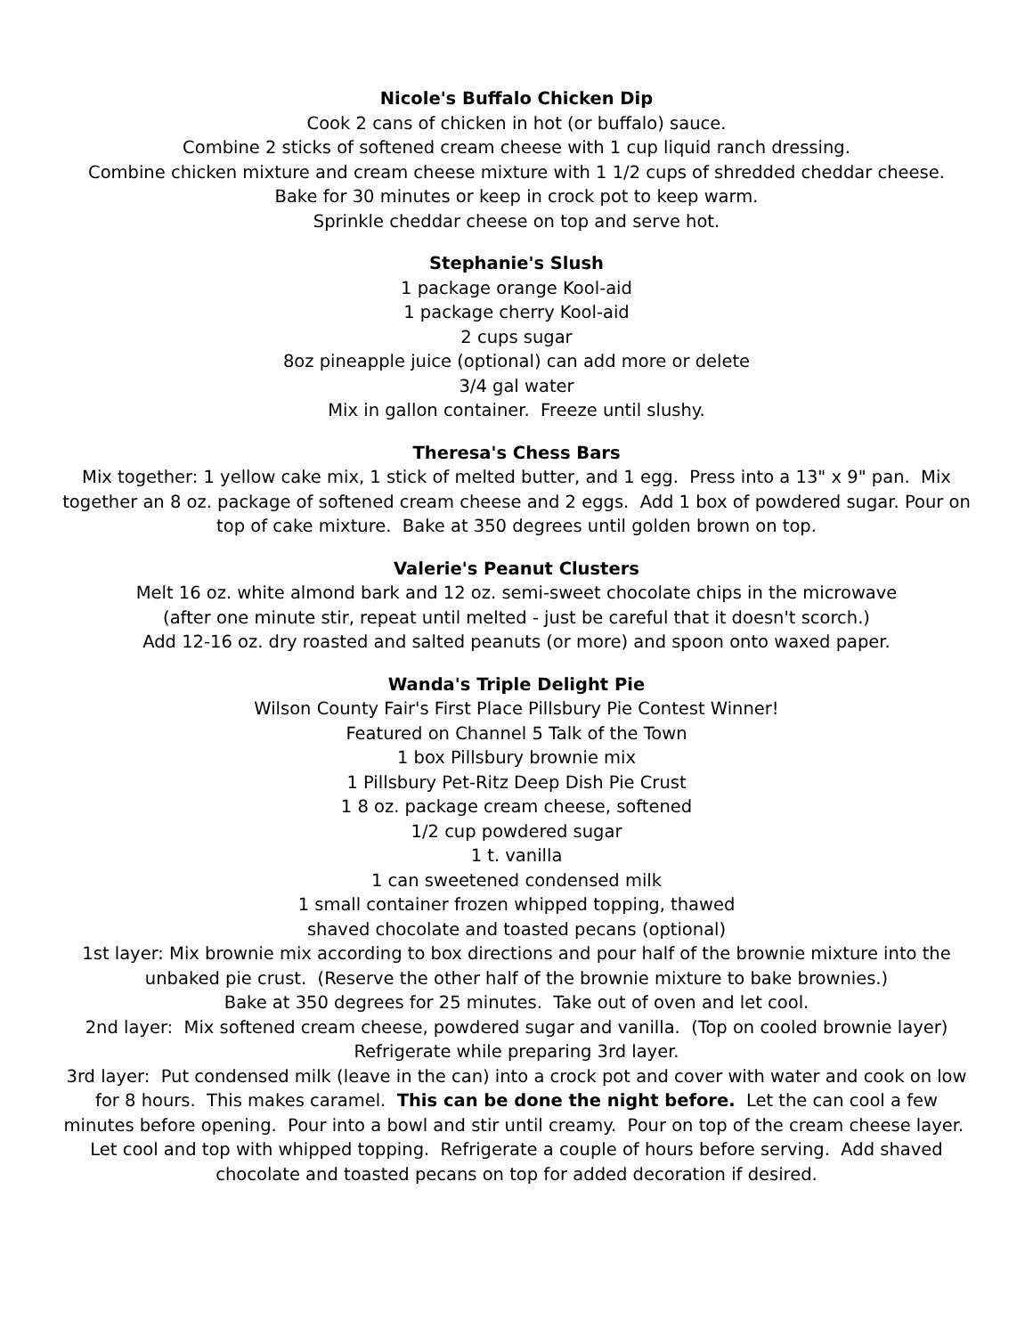Nicole's Buffalo Chicken Dip
Cook 2 cans of chicken in hot (or buffalo) sauce.
Combine 2 sticks of softened cream cheese with 1 cup liquid ranch dressing.
Combine chicken mixture and cream cheese mixture with 1 1/2 cups of shredded cheddar cheese.
Bake for 30 minutes or keep in crock pot to keep warm.
Sprinkle cheddar cheese on top and serve hot.
Stephanie's Slush
1 package orange Kool-aid
1 package cherry Kool-aid
2 cups sugar
8oz pineapple juice (optional) can add more or delete
3/4 gal water
Mix in gallon container. Freeze until slushy.
Theresa's Chess Bars
Mix together: 1 yellow cake mix, 1 stick of melted butter, and 1 egg. Press into a 13" x 9" pan. Mix together an 8 oz. package of softened cream cheese and 2 eggs. Add 1 box of powdered sugar. Pour on top of cake mixture. Bake at 350 degrees until golden brown on top.
Valerie's Peanut Clusters
Melt 16 oz. white almond bark and 12 oz. semi-sweet chocolate chips in the microwave
(after one minute stir, repeat until melted - just be careful that it doesn't scorch.)
Add 12-16 oz. dry roasted and salted peanuts (or more) and spoon onto waxed paper.
Wanda's Triple Delight Pie
Wilson County Fair's First Place Pillsbury Pie Contest Winner!
Featured on Channel 5 Talk of the Town
1 box Pillsbury brownie mix
1 Pillsbury Pet-Ritz Deep Dish Pie Crust
1 8 oz. package cream cheese, softened
1/2 cup powdered sugar
1 t. vanilla
1 can sweetened condensed milk
1 small container frozen whipped topping, thawed
shaved chocolate and toasted pecans (optional)
1st layer: Mix brownie mix according to box directions and pour half of the brownie mixture into the unbaked pie crust. (Reserve the other half of the brownie mixture to bake brownies.)
Bake at 350 degrees for 25 minutes. Take out of oven and let cool.
2nd layer: Mix softened cream cheese, powdered sugar and vanilla. (Top on cooled brownie layer) Refrigerate while preparing 3rd layer.
3rd layer: Put condensed milk (leave in the can) into a crock pot and cover with water and cook on low for 8 hours. This makes caramel. This can be done the night before. Let the can cool a few minutes before opening. Pour into a bowl and stir until creamy. Pour on top of the cream cheese layer. Let cool and top with whipped topping. Refrigerate a couple of hours before serving. Add shaved chocolate and toasted pecans on top for added decoration if desired.